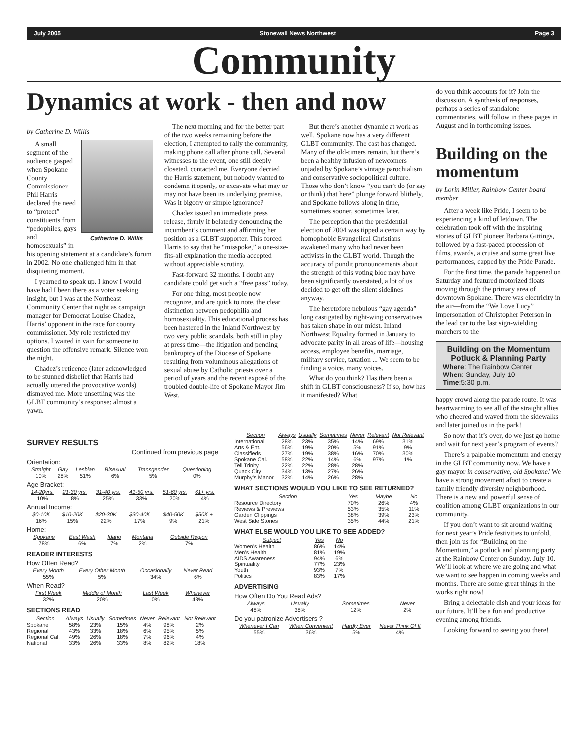July 2005 Stonewall News Northwest Page 3
Community
Dynamics at work - then and now
by Catherine D. Willis
Catherine D. Willis
A small segment of the audience gasped when Spokane County Commissioner Phil Harris declared the need to “protect” constituents from “pedophiles, gays and homosexuals” in his opening statement at a candidate’s forum in 2002. No one challenged him in that disquieting moment.
I yearned to speak up. I know I would have had I been there as a voter seeking insight, but I was at the Northeast Community Center that night as campaign manager for Democrat Louise Chadez, Harris’ opponent in the race for county commissioner. My role restricted my options. I waited in vain for someone to question the offensive remark. Silence won the night.
Chadez’s reticence (later acknowledged to be stunned disbelief that Harris had actually uttered the provocative words) dismayed me. More unsettling was the GLBT community’s response: almost a yawn.
The next morning and for the better part of the two weeks remaining before the election, I attempted to rally the community, making phone call after phone call. Several witnesses to the event, one still deeply closeted, contacted me. Everyone decried the Harris statement, but nobody wanted to condemn it openly, or excavate what may or may not have been its underlying premise. Was it bigotry or simple ignorance?
Chadez issued an immediate press release, firmly if belatedly denouncing the incumbent’s comment and affirming her position as a GLBT supporter. This forced Harris to say that he “misspoke,” a one-size-fits-all explanation the media accepted without appreciable scrutiny.
Fast-forward 32 months. I doubt any candidate could get such a “free pass” today.
For one thing, most people now recognize, and are quick to note, the clear distinction between pedophilia and homosexuality. This educational process has been hastened in the Inland Northwest by two very public scandals, both still in play at press time—the litigation and pending bankruptcy of the Diocese of Spokane resulting from voluminous allegations of sexual abuse by Catholic priests over a period of years and the recent exposé of the troubled double-life of Spokane Mayor Jim West.
But there’s another dynamic at work as well. Spokane now has a very different GLBT community. The cast has changed. Many of the old-timers remain, but there’s been a healthy infusion of newcomers unjaded by Spokane’s vintage parochialism and conservative sociopolitical culture. Those who don’t know “you can’t do (or say or think) that here” plunge forward blithely, and Spokane follows along in time, sometimes sooner, sometimes later.
The perception that the presidential election of 2004 was tipped a certain way by homophobic Evangelical Christians awakened many who had never been activists in the GLBT world. Though the accuracy of pundit pronouncements about the strength of this voting bloc may have been significantly overstated, a lot of us decided to get off the silent sidelines anyway.
The heretofore nebulous “gay agenda” long castigated by right-wing conservatives has taken shape in our midst. Inland Northwest Equality formed in January to advocate parity in all areas of life—housing access, employee benefits, marriage, military service, taxation ... We seem to be finding a voice, many voices.
What do you think? Has there been a shift in GLBT consciousness? If so, how has it manifested? What
SURVEY RESULTS
Continued from previous page
Orientation:
| Straight | Gay | Lesbian | Bisexual | Transgender | Questioning |
| --- | --- | --- | --- | --- | --- |
| 10% | 28% | 51% | 6% | 5% | 0% |
Age Bracket:
| 14-20yrs. | 21-30 yrs. | 31-40 yrs. | 41-50 yrs. | 51-60 yrs. | 61+ yrs. |
| --- | --- | --- | --- | --- | --- |
| 10% | 8% | 25% | 33% | 20% | 4% |
Annual Income:
| $0-10K | $10-20K | $20-30K | $30-40K | $40-50K | $50K + |
| --- | --- | --- | --- | --- | --- |
| 16% | 15% | 22% | 17% | 9% | 21% |
Home:
| Spokane | East Wash | Idaho | Montana | Outside Region |
| --- | --- | --- | --- | --- |
| 78% | 6% | 7% | 2% | 7% |
READER INTERESTS
How Often Read?
| Every Month | Every Other Month | Occasionally | Never Read |
| --- | --- | --- | --- |
| 55% | 5% | 34% | 6% |
When Read?
| First Week | Middle of Month | Last Week | Whenever |
| --- | --- | --- | --- |
| 32% | 20% | 0% | 48% |
SECTIONS READ
| Section | Always | Usually | Sometimes | Never | Relevant | Not Relevant |
| --- | --- | --- | --- | --- | --- | --- |
| Spokane | 58% | 23% | 15% | 4% | 98% | 2% |
| Regional | 43% | 33% | 18% | 6% | 95% | 5% |
| Regional Cal. | 49% | 26% | 18% | 7% | 96% | 4% |
| National | 33% | 26% | 33% | 8% | 82% | 18% |
| Section | Always | Usually | Sometimes | Never | Relevant | Not Relevant |
| --- | --- | --- | --- | --- | --- | --- |
| International | 28% | 23% | 35% | 14% | 69% | 31% |
| Arts & Ent. | 56% | 19% | 20% | 5% | 91% | 9% |
| Classifieds | 27% | 19% | 38% | 16% | 70% | 30% |
| Spokane Cal. | 58% | 22% | 14% | 6% | 97% | 1% |
| Tell Trinity | 22% | 22% | 28% | 28% | | |
| Quack City | 34% | 13% | 27% | 26% | | |
| Murphy’s Manor | 32% | 14% | 26% | 28% | | |
WHAT SECTIONS WOULD YOU LIKE TO SEE RETURNED?
| Section | Yes | Maybe | No |
| --- | --- | --- | --- |
| Resource Directory | 70% | 26% | 4% |
| Reviews & Previews | 53% | 35% | 11% |
| Garden Clippings | 38% | 39% | 23% |
| West Side Stories | 35% | 44% | 21% |
WHAT ELSE WOULD YOU LIKE TO SEE ADDED?
| Subject | Yes | No |
| --- | --- | --- |
| Women’s Health | 86% | 14% |
| Men’s Health | 81% | 19% |
| AIDS Awareness | 94% | 6% |
| Spirituality | 77% | 23% |
| Youth | 93% | 7% |
| Politics | 83% | 17% |
ADVERTISING
How Often Do You Read Ads?
| Always | Usually | Sometimes | Never |
| --- | --- | --- | --- |
| 48% | 38% | 12% | 2% |
Do you patronize Advertisers ?
| Whenever I Can | When Convenient | Hardly Ever | Never Think Of It |
| --- | --- | --- | --- |
| 55% | 36% | 5% | 4% |
do you think accounts for it? Join the discussion. A synthesis of responses, perhaps a series of standalone commentaries, will follow in these pages in August and in forthcoming issues.
Building on the momentum
by Lorin Miller, Rainbow Center board member
After a week like Pride, I seem to be experiencing a kind of letdown. The celebration took off with the inspiring stories of GLBT pioneer Barbara Gittings, followed by a fast-paced procession of films, awards, a cruise and some great live performances, capped by the Pride Parade.
For the first time, the parade happened on Saturday and featured motorized floats moving through the primary area of downtown Spokane. There was electricity in the air—from the “We Love Lucy” impersonation of Christopher Peterson in the lead car to the last sign-wielding marchers to the
Building on the Momentum Potluck & Planning Party
Where: The Rainbow Center
When: Sunday, July 10
Time:5:30 p.m.
happy crowd along the parade route. It was heartwarming to see all of the straight allies who cheered and waved from the sidewalks and later joined us in the park!
So now that it’s over, do we just go home and wait for next year’s program of events?
There’s a palpable momentum and energy in the GLBT community now. We have a gay mayor in conservative, old Spokane! We have a strong movement afoot to create a family friendly diversity neighborhood. There is a new and powerful sense of coalition among GLBT organizations in our community.
If you don’t want to sit around waiting for next year’s Pride festivities to unfold, then join us for “Building on the Momentum,” a potluck and planning party at the Rainbow Center on Sunday, July 10. We’ll look at where we are going and what we want to see happen in coming weeks and months. There are some great things in the works right now!
Bring a delectable dish and your ideas for our future. It’ll be a fun and productive evening among friends.
Looking forward to seeing you there!